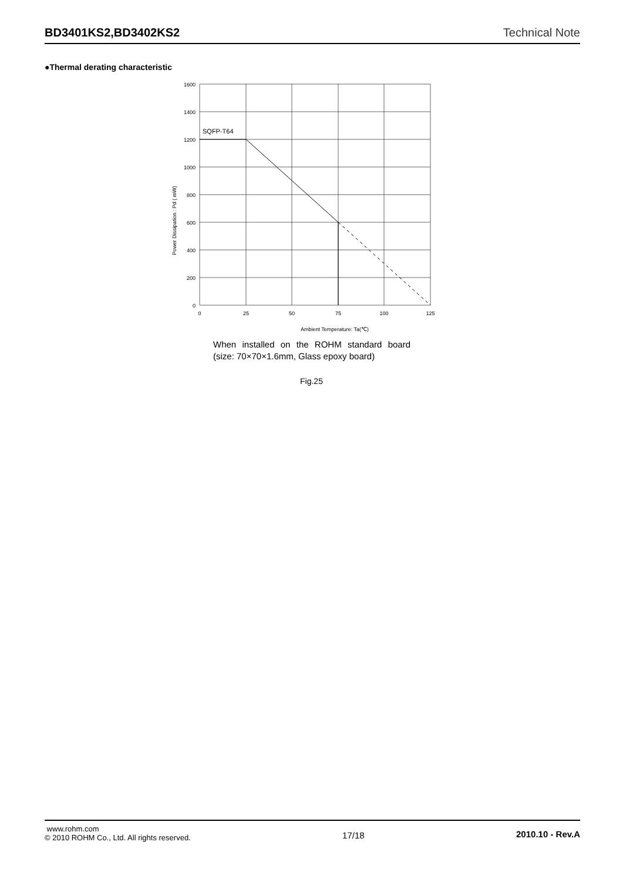BD3401KS2,BD3402KS2
Technical Note
●Thermal derating characteristic
1600
1400
1200
1000
800
600
400
200
0
0
25
50
75
100
125
Ambient Temperature: Ta(℃)
SQFP-T64
Power Dissipation : Pd ( mW)
When installed on the ROHM standard board (size: 70×70×1.6mm, Glass epoxy board)
Fig.25
www.rohm.com
© 2010 ROHM Co., Ltd. All rights reserved.
17/18 2010.10 - Rev.A